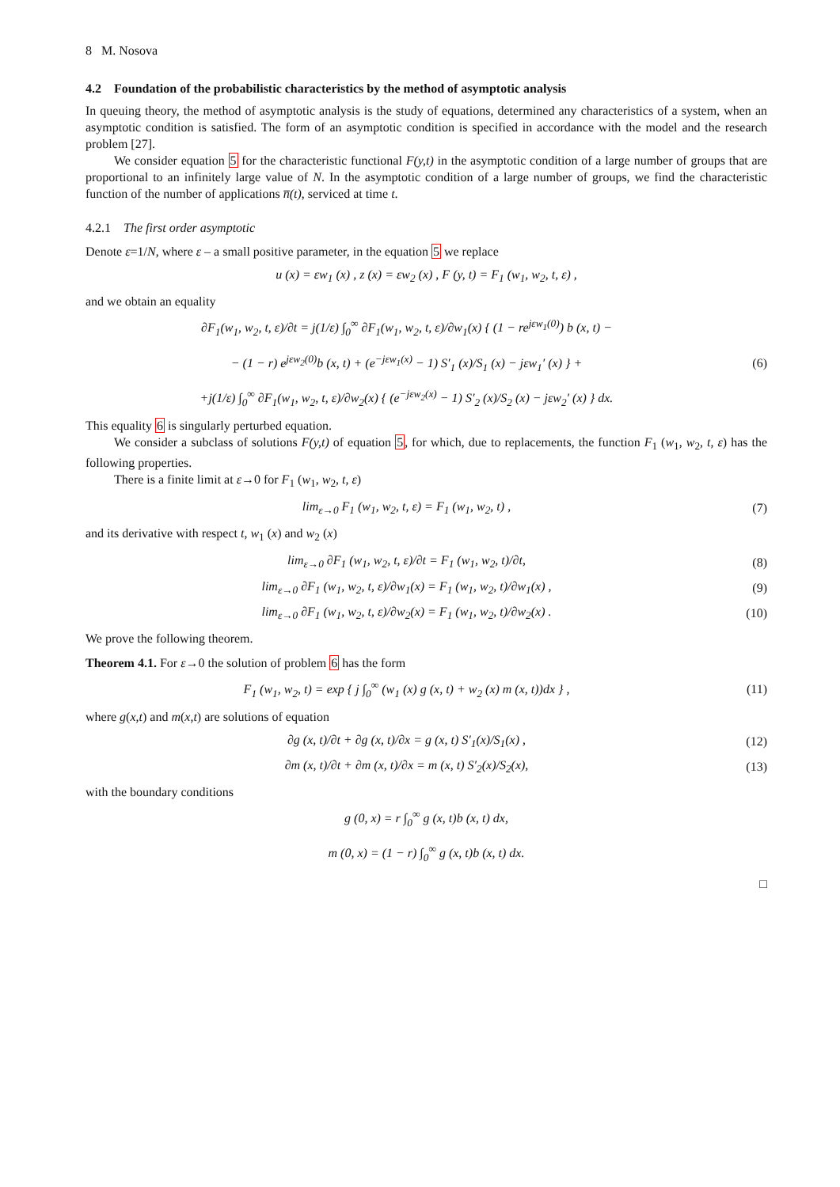8 M. Nosova
4.2 Foundation of the probabilistic characteristics by the method of asymptotic analysis
In queuing theory, the method of asymptotic analysis is the study of equations, determined any characteristics of a system, when an asymptotic condition is satisfied. The form of an asymptotic condition is specified in accordance with the model and the research problem [27].
We consider equation 5 for the characteristic functional F(y,t) in the asymptotic condition of a large number of groups that are proportional to an infinitely large value of N. In the asymptotic condition of a large number of groups, we find the characteristic function of the number of applications n̅(t), serviced at time t.
4.2.1 The first order asymptotic
Denote ε=1/N, where ε – a small positive parameter, in the equation 5 we replace
u (x) = εw<sub>1</sub> (x) , z (x) = εw<sub>2</sub> (x) , F (y, t) = F<sub>1</sub> (w<sub>1</sub>, w<sub>2</sub>, t, ε) ,
and we obtain an equality
∂F<sub>1</sub>(w<sub>1</sub>, w<sub>2</sub>, t, ε)/∂t = j(1/ε) ∫<sub>0</sub><sup>∞</sup> ∂F<sub>1</sub>(w<sub>1</sub>, w<sub>2</sub>, t, ε)/∂w<sub>1</sub>(x) { (1 − re<sup>jεw<sub>1</sub>(0)</sup>) b (x, t) −
− (1 − r) e<sup>jεw<sub>2</sub>(0)</sup>b (x, t) + (e<sup>−jεw<sub>1</sub>(x)</sup> − 1) S′<sub>1</sub> (x)/S<sub>1</sub> (x) − jεw<sub>1</sub>′ (x) } +
+j(1/ε) ∫<sub>0</sub><sup>∞</sup> ∂F<sub>1</sub>(w<sub>1</sub>, w<sub>2</sub>, t, ε)/∂w<sub>2</sub>(x) { (e<sup>−jεw<sub>2</sub>(x)</sup> − 1) S′<sub>2</sub> (x)/S<sub>2</sub> (x) − jεw<sub>2</sub>′ (x) } dx.
(6)
This equality 6 is singularly perturbed equation.
We consider a subclass of solutions F(y,t) of equation 5, for which, due to replacements, the function F<sub>1</sub> (w<sub>1</sub>, w<sub>2</sub>, t, ε) has the following properties.
There is a finite limit at ε→0 for F<sub>1</sub> (w<sub>1</sub>, w<sub>2</sub>, t, ε)
lim<sub>ε→0</sub> F<sub>1</sub> (w<sub>1</sub>, w<sub>2</sub>, t, ε) = F<sub>1</sub> (w<sub>1</sub>, w<sub>2</sub>, t) ,
(7)
and its derivative with respect t, w<sub>1</sub> (x) and w<sub>2</sub> (x)
lim<sub>ε→0</sub> ∂F<sub>1</sub> (w<sub>1</sub>, w<sub>2</sub>, t, ε)/∂t = F<sub>1</sub> (w<sub>1</sub>, w<sub>2</sub>, t)/∂t,
(8)
lim<sub>ε→0</sub> ∂F<sub>1</sub> (w<sub>1</sub>, w<sub>2</sub>, t, ε)/∂w<sub>1</sub>(x) = F<sub>1</sub> (w<sub>1</sub>, w<sub>2</sub>, t)/∂w<sub>1</sub>(x) ,
(9)
lim<sub>ε→0</sub> ∂F<sub>1</sub> (w<sub>1</sub>, w<sub>2</sub>, t, ε)/∂w<sub>2</sub>(x) = F<sub>1</sub> (w<sub>1</sub>, w<sub>2</sub>, t)/∂w<sub>2</sub>(x) .
(10)
We prove the following theorem.
Theorem 4.1. For ε→0 the solution of problem 6 has the form
F<sub>1</sub> (w<sub>1</sub>, w<sub>2</sub>, t) = exp { j ∫<sub>0</sub><sup>∞</sup> (w<sub>1</sub> (x) g (x, t) + w<sub>2</sub> (x) m (x, t))dx } ,
(11)
where g(x,t) and m(x,t) are solutions of equation
∂g (x, t)/∂t + ∂g (x, t)/∂x = g (x, t) S′<sub>1</sub>(x)/S<sub>1</sub>(x) ,
(12)
∂m (x, t)/∂t + ∂m (x, t)/∂x = m (x, t) S′<sub>2</sub>(x)/S<sub>2</sub>(x),
(13)
with the boundary conditions
g (0, x) = r ∫<sub>0</sub><sup>∞</sup> g (x, t)b (x, t) dx,
m (0, x) = (1 − r) ∫<sub>0</sub><sup>∞</sup> g (x, t)b (x, t) dx.
□